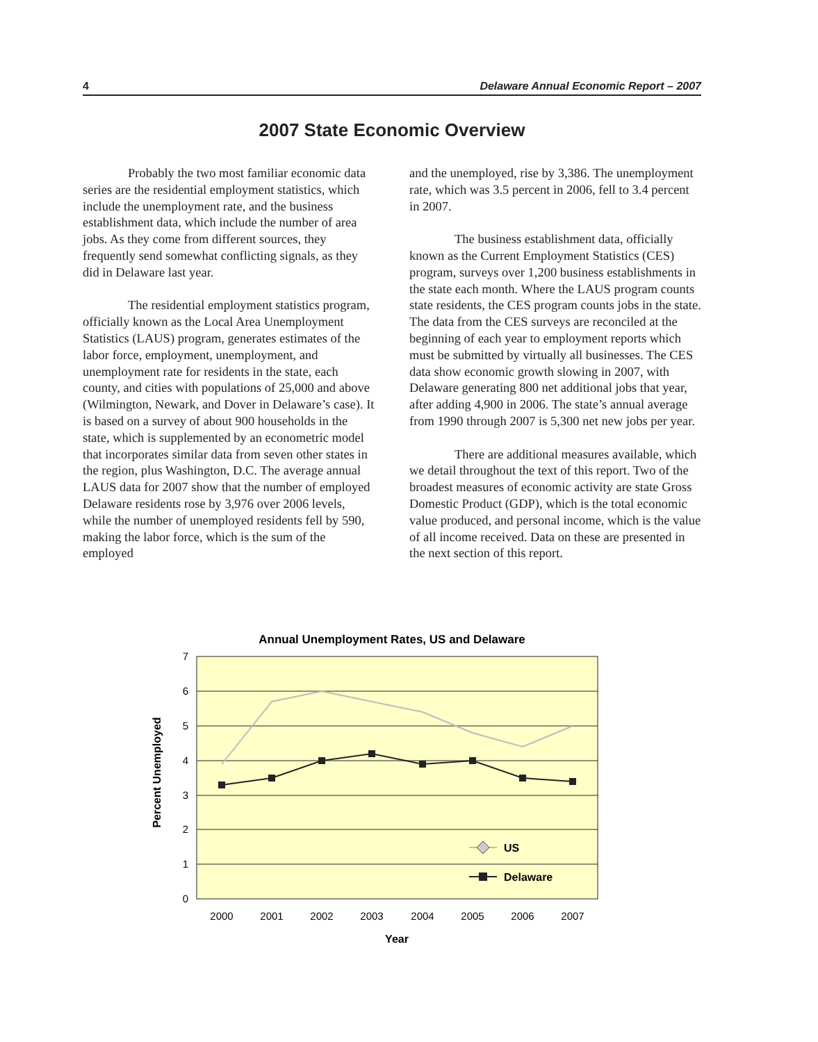4 Delaware Annual Economic Report – 2007
2007 State Economic Overview
Probably the two most familiar economic data series are the residential employment statistics, which include the unemployment rate, and the business establishment data, which include the number of area jobs. As they come from different sources, they frequently send somewhat conflicting signals, as they did in Delaware last year.
The residential employment statistics program, officially known as the Local Area Unemployment Statistics (LAUS) program, generates estimates of the labor force, employment, unemployment, and unemployment rate for residents in the state, each county, and cities with populations of 25,000 and above (Wilmington, Newark, and Dover in Delaware’s case). It is based on a survey of about 900 households in the state, which is supplemented by an econometric model that incorporates similar data from seven other states in the region, plus Washington, D.C. The average annual LAUS data for 2007 show that the number of employed Delaware residents rose by 3,976 over 2006 levels, while the number of unemployed residents fell by 590, making the labor force, which is the sum of the employed
and the unemployed, rise by 3,386. The unemployment rate, which was 3.5 percent in 2006, fell to 3.4 percent in 2007.
The business establishment data, officially known as the Current Employment Statistics (CES) program, surveys over 1,200 business establishments in the state each month. Where the LAUS program counts state residents, the CES program counts jobs in the state. The data from the CES surveys are reconciled at the beginning of each year to employment reports which must be submitted by virtually all businesses. The CES data show economic growth slowing in 2007, with Delaware generating 800 net additional jobs that year, after adding 4,900 in 2006. The state’s annual average from 1990 through 2007 is 5,300 net new jobs per year.
There are additional measures available, which we detail throughout the text of this report. Two of the broadest measures of economic activity are state Gross Domestic Product (GDP), which is the total economic value produced, and personal income, which is the value of all income received. Data on these are presented in the next section of this report.
Annual Unemployment Rates, US and Delaware
7
6
5
4
3
2
1
0
2000
2001
2002
2003
2004
2005
2006
2007
Year
Percent Unemployed
US
Delaware